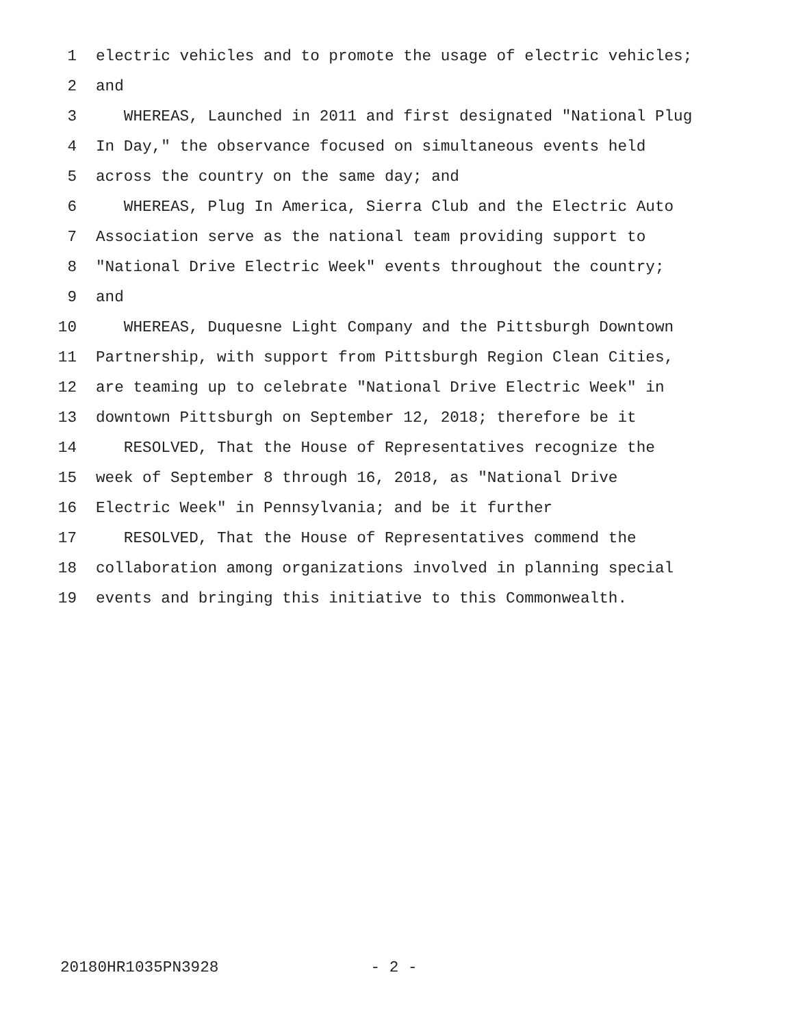1 electric vehicles and to promote the usage of electric vehicles;
2 and
3 WHEREAS, Launched in 2011 and first designated "National Plug
4 In Day," the observance focused on simultaneous events held
5 across the country on the same day; and
6 WHEREAS, Plug In America, Sierra Club and the Electric Auto
7 Association serve as the national team providing support to
8 "National Drive Electric Week" events throughout the country;
9 and
10 WHEREAS, Duquesne Light Company and the Pittsburgh Downtown
11 Partnership, with support from Pittsburgh Region Clean Cities,
12 are teaming up to celebrate "National Drive Electric Week" in
13 downtown Pittsburgh on September 12, 2018; therefore be it
14 RESOLVED, That the House of Representatives recognize the
15 week of September 8 through 16, 2018, as "National Drive
16 Electric Week" in Pennsylvania; and be it further
17 RESOLVED, That the House of Representatives commend the
18 collaboration among organizations involved in planning special
19 events and bringing this initiative to this Commonwealth.
20180HR1035PN3928 - 2 -